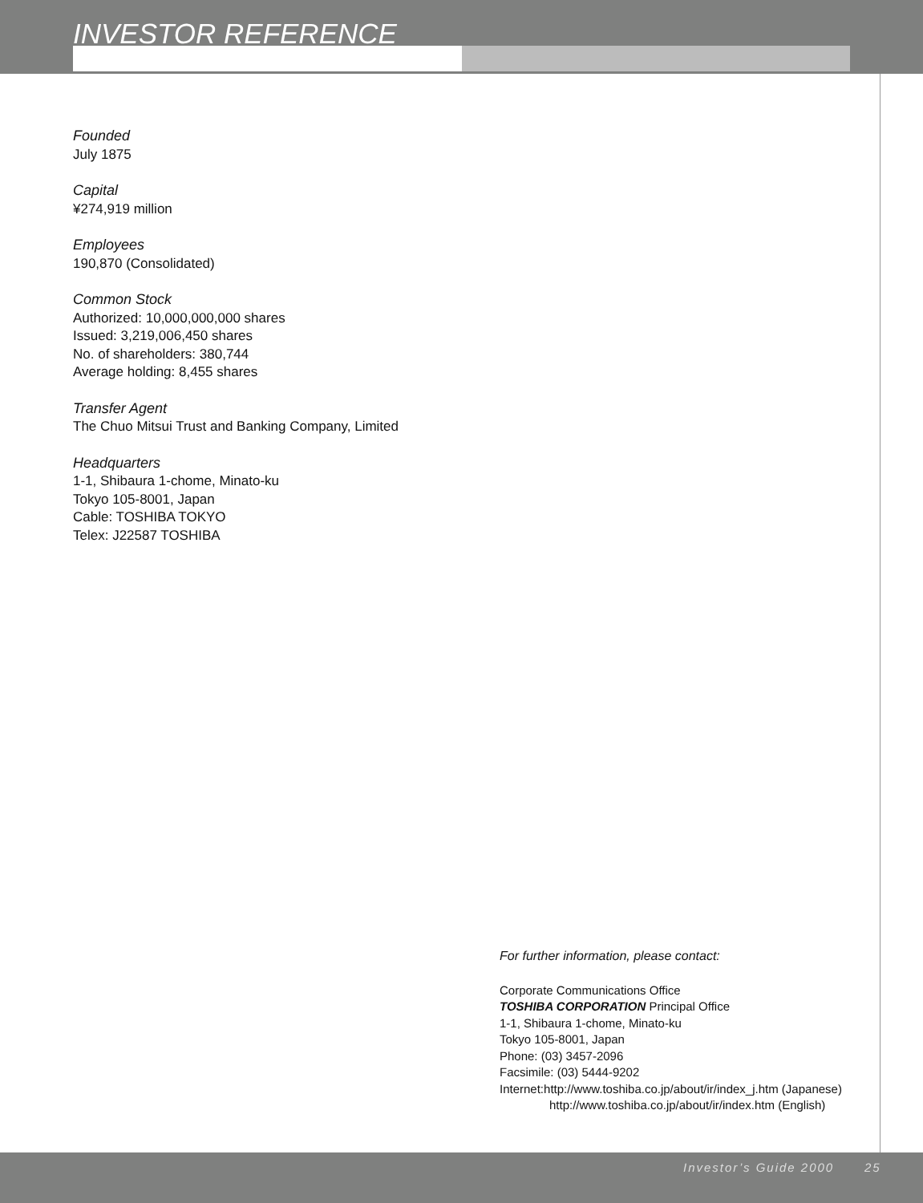INVESTOR REFERENCE
Founded
July 1875
Capital
¥274,919 million
Employees
190,870 (Consolidated)
Common Stock
Authorized: 10,000,000,000 shares
Issued: 3,219,006,450 shares
No. of shareholders: 380,744
Average holding: 8,455 shares
Transfer Agent
The Chuo Mitsui Trust and Banking Company, Limited
Headquarters
1-1, Shibaura 1-chome, Minato-ku
Tokyo 105-8001, Japan
Cable: TOSHIBA TOKYO
Telex: J22587 TOSHIBA
For further information, please contact:
Corporate Communications Office
TOSHIBA CORPORATION Principal Office
1-1, Shibaura 1-chome, Minato-ku
Tokyo 105-8001, Japan
Phone: (03) 3457-2096
Facsimile: (03) 5444-9202
Internet:http://www.toshiba.co.jp/about/ir/index_j.htm (Japanese)
http://www.toshiba.co.jp/about/ir/index.htm (English)
Investor’s Guide 2000 25